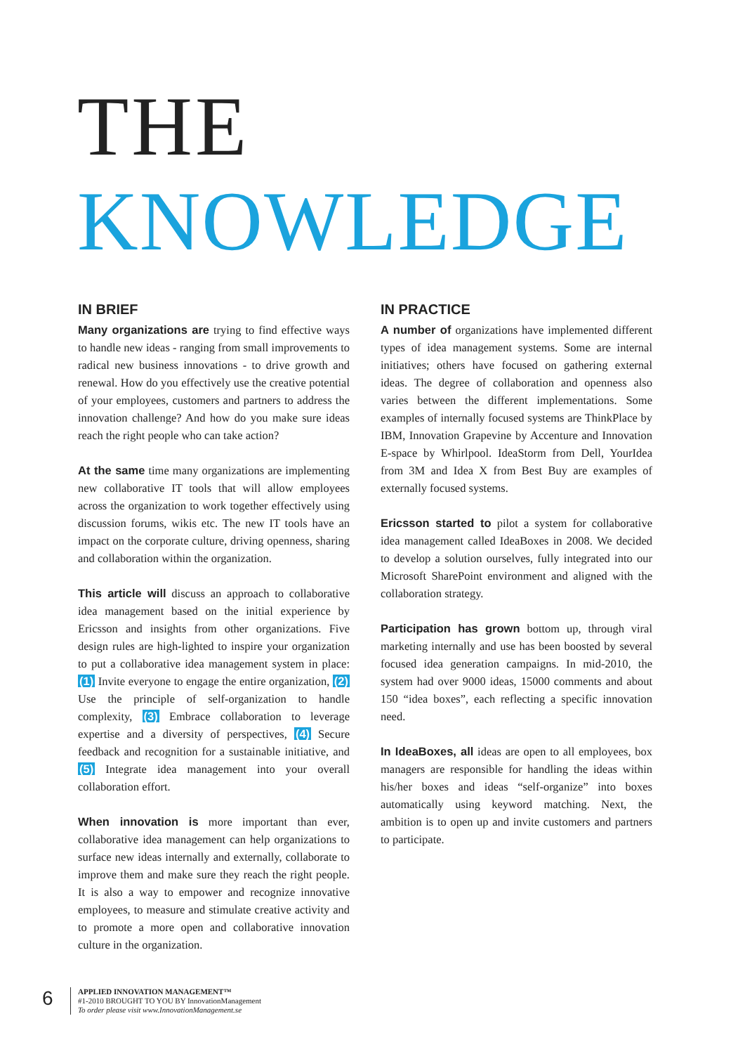THE
KNOWLEDGE
IN BRIEF
Many organizations are trying to find effective ways to handle new ideas - ranging from small improvements to radical new business innovations - to drive growth and renewal. How do you effectively use the creative potential of your employees, customers and partners to address the innovation challenge? And how do you make sure ideas reach the right people who can take action?
At the same time many organizations are implementing new collaborative IT tools that will allow employees across the organization to work together effectively using discussion forums, wikis etc. The new IT tools have an impact on the corporate culture, driving openness, sharing and collaboration within the organization.
This article will discuss an approach to collaborative idea management based on the initial experience by Ericsson and insights from other organizations. Five design rules are high-lighted to inspire your organization to put a collaborative idea management system in place: (1) Invite everyone to engage the entire organization, (2) Use the principle of self-organization to handle complexity, (3) Embrace collaboration to leverage expertise and a diversity of perspectives, (4) Secure feedback and recognition for a sustainable initiative, and (5) Integrate idea management into your overall collaboration effort.
When innovation is more important than ever, collaborative idea management can help organizations to surface new ideas internally and externally, collaborate to improve them and make sure they reach the right people. It is also a way to empower and recognize innovative employees, to measure and stimulate creative activity and to promote a more open and collaborative innovation culture in the organization.
IN PRACTICE
A number of organizations have implemented different types of idea management systems. Some are internal initiatives; others have focused on gathering external ideas. The degree of collaboration and openness also varies between the different implementations. Some examples of internally focused systems are ThinkPlace by IBM, Innovation Grapevine by Accenture and Innovation E-space by Whirlpool. IdeaStorm from Dell, YourIdea from 3M and Idea X from Best Buy are examples of externally focused systems.
Ericsson started to pilot a system for collaborative idea management called IdeaBoxes in 2008. We decided to develop a solution ourselves, fully integrated into our Microsoft SharePoint environment and aligned with the collaboration strategy.
Participation has grown bottom up, through viral marketing internally and use has been boosted by several focused idea generation campaigns. In mid-2010, the system had over 9000 ideas, 15000 comments and about 150 “idea boxes”, each reflecting a specific innovation need.
In IdeaBoxes, all ideas are open to all employees, box managers are responsible for handling the ideas within his/her boxes and ideas “self-organize” into boxes automatically using keyword matching. Next, the ambition is to open up and invite customers and partners to participate.
6
APPLIED INNOVATION MANAGEMENT™
#1-2010 BROUGHT TO YOU BY InnovationManagement
To order please visit www.InnovationManagement.se